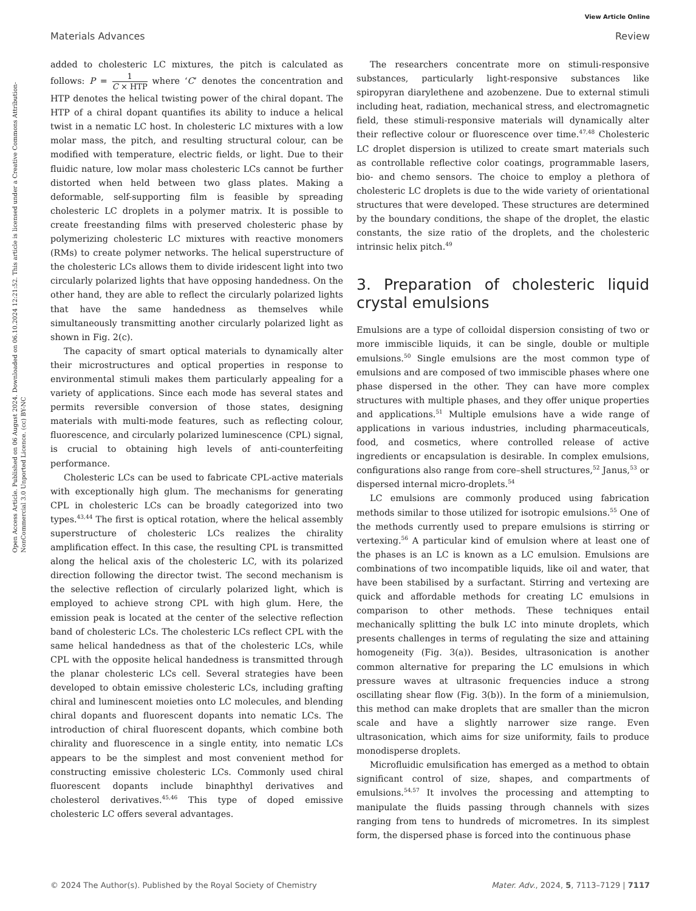View Article Online
Materials Advances Review
Open Access Article. Published on 06 August 2024. Downloaded on 06.10.2024 12:21:52. This article is licensed under a Creative Commons Attribution-NonCommercial 3.0 Unported Licence. (cc) BY-NC
added to cholesteric LC mixtures, the pitch is calculated as follows: P = 1 C × HTP where ‘C’ denotes the concentration and HTP denotes the helical twisting power of the chiral dopant. The HTP of a chiral dopant quantifies its ability to induce a helical twist in a nematic LC host. In cholesteric LC mixtures with a low molar mass, the pitch, and resulting structural colour, can be modified with temperature, electric fields, or light. Due to their fluidic nature, low molar mass cholesteric LCs cannot be further distorted when held between two glass plates. Making a deformable, self-supporting film is feasible by spreading cholesteric LC droplets in a polymer matrix. It is possible to create freestanding films with preserved cholesteric phase by polymerizing cholesteric LC mixtures with reactive monomers (RMs) to create polymer networks. The helical superstructure of the cholesteric LCs allows them to divide iridescent light into two circularly polarized lights that have opposing handedness. On the other hand, they are able to reflect the circularly polarized lights that have the same handedness as themselves while simultaneously transmitting another circularly polarized light as shown in Fig. 2(c).
The capacity of smart optical materials to dynamically alter their microstructures and optical properties in response to environmental stimuli makes them particularly appealing for a variety of applications. Since each mode has several states and permits reversible conversion of those states, designing materials with multi-mode features, such as reflecting colour, fluorescence, and circularly polarized luminescence (CPL) signal, is crucial to obtaining high levels of anti-counterfeiting performance.
Cholesteric LCs can be used to fabricate CPL-active materials with exceptionally high glum. The mechanisms for generating CPL in cholesteric LCs can be broadly categorized into two types.<sup>43,44</sup> The first is optical rotation, where the helical assembly superstructure of cholesteric LCs realizes the chirality amplification effect. In this case, the resulting CPL is transmitted along the helical axis of the cholesteric LC, with its polarized direction following the director twist. The second mechanism is the selective reflection of circularly polarized light, which is employed to achieve strong CPL with high glum. Here, the emission peak is located at the center of the selective reflection band of cholesteric LCs. The cholesteric LCs reflect CPL with the same helical handedness as that of the cholesteric LCs, while CPL with the opposite helical handedness is transmitted through the planar cholesteric LCs cell. Several strategies have been developed to obtain emissive cholesteric LCs, including grafting chiral and luminescent moieties onto LC molecules, and blending chiral dopants and fluorescent dopants into nematic LCs. The introduction of chiral fluorescent dopants, which combine both chirality and fluorescence in a single entity, into nematic LCs appears to be the simplest and most convenient method for constructing emissive cholesteric LCs. Commonly used chiral fluorescent dopants include binaphthyl derivatives and cholesterol derivatives.<sup>45,46</sup> This type of doped emissive cholesteric LC offers several advantages.
The researchers concentrate more on stimuli-responsive substances, particularly light-responsive substances like spiropyran diarylethene and azobenzene. Due to external stimuli including heat, radiation, mechanical stress, and electromagnetic field, these stimuli-responsive materials will dynamically alter their reflective colour or fluorescence over time.<sup>47,48</sup> Cholesteric LC droplet dispersion is utilized to create smart materials such as controllable reflective color coatings, programmable lasers, bio- and chemo sensors. The choice to employ a plethora of cholesteric LC droplets is due to the wide variety of orientational structures that were developed. These structures are determined by the boundary conditions, the shape of the droplet, the elastic constants, the size ratio of the droplets, and the cholesteric intrinsic helix pitch.<sup>49</sup>
3. Preparation of cholesteric liquid crystal emulsions
Emulsions are a type of colloidal dispersion consisting of two or more immiscible liquids, it can be single, double or multiple emulsions.<sup>50</sup> Single emulsions are the most common type of emulsions and are composed of two immiscible phases where one phase dispersed in the other. They can have more complex structures with multiple phases, and they offer unique properties and applications.<sup>51</sup> Multiple emulsions have a wide range of applications in various industries, including pharmaceuticals, food, and cosmetics, where controlled release of active ingredients or encapsulation is desirable. In complex emulsions, configurations also range from core–shell structures,<sup>52</sup> Janus,<sup>53</sup> or dispersed internal micro-droplets.<sup>54</sup>
LC emulsions are commonly produced using fabrication methods similar to those utilized for isotropic emulsions.<sup>55</sup> One of the methods currently used to prepare emulsions is stirring or vertexing.<sup>56</sup> A particular kind of emulsion where at least one of the phases is an LC is known as a LC emulsion. Emulsions are combinations of two incompatible liquids, like oil and water, that have been stabilised by a surfactant. Stirring and vertexing are quick and affordable methods for creating LC emulsions in comparison to other methods. These techniques entail mechanically splitting the bulk LC into minute droplets, which presents challenges in terms of regulating the size and attaining homogeneity (Fig. 3(a)). Besides, ultrasonication is another common alternative for preparing the LC emulsions in which pressure waves at ultrasonic frequencies induce a strong oscillating shear flow (Fig. 3(b)). In the form of a miniemulsion, this method can make droplets that are smaller than the micron scale and have a slightly narrower size range. Even ultrasonication, which aims for size uniformity, fails to produce monodisperse droplets.
Microfluidic emulsification has emerged as a method to obtain significant control of size, shapes, and compartments of emulsions.<sup>54,57</sup> It involves the processing and attempting to manipulate the fluids passing through channels with sizes ranging from tens to hundreds of micrometres. In its simplest form, the dispersed phase is forced into the continuous phase
© 2024 The Author(s). Published by the Royal Society of Chemistry Mater. Adv., 2024, 5, 7113–7129 | 7117